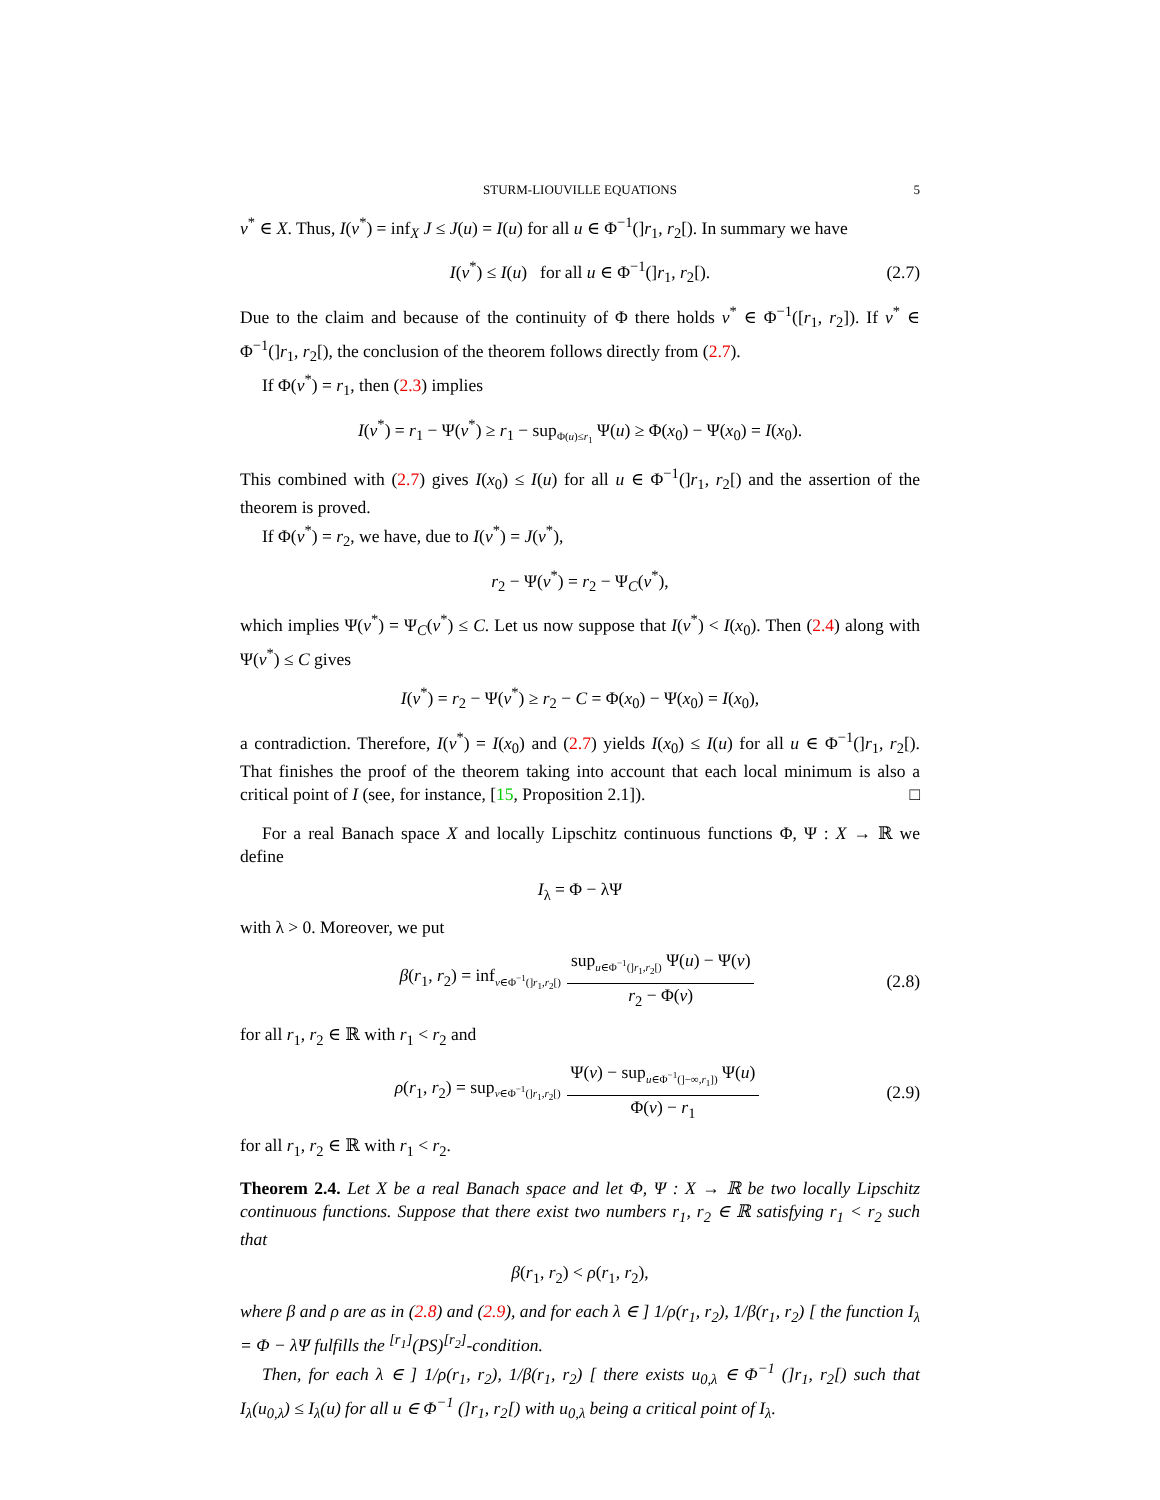STURM-LIOUVILLE EQUATIONS 5
v<sup>*</sup> ∈ X. Thus, I(v<sup>*</sup>) = inf<sub>X</sub> J ≤ J(u) = I(u) for all u ∈ Φ<sup>−1</sup>(]r<sub>1</sub>, r<sub>2</sub>[). In summary we have
I(v<sup>*</sup>) ≤ I(u) for all u ∈ Φ<sup>−1</sup>(]r<sub>1</sub>, r<sub>2</sub>[). (2.7)
Due to the claim and because of the continuity of Φ there holds v<sup>*</sup> ∈ Φ<sup>−1</sup>([r<sub>1</sub>, r<sub>2</sub>]). If v<sup>*</sup> ∈ Φ<sup>−1</sup>(]r<sub>1</sub>, r<sub>2</sub>[), the conclusion of the theorem follows directly from (2.7).
If Φ(v<sup>*</sup>) = r<sub>1</sub>, then (2.3) implies
I(v<sup>*</sup>) = r<sub>1</sub> − Ψ(v<sup>*</sup>) ≥ r<sub>1</sub> − sup<sub>Φ(u)≤r<sub>1</sub></sub> Ψ(u) ≥ Φ(x<sub>0</sub>) − Ψ(x<sub>0</sub>) = I(x<sub>0</sub>).
This combined with (2.7) gives I(x<sub>0</sub>) ≤ I(u) for all u ∈ Φ<sup>−1</sup>(]r<sub>1</sub>, r<sub>2</sub>[) and the assertion of the theorem is proved.
If Φ(v<sup>*</sup>) = r<sub>2</sub>, we have, due to I(v<sup>*</sup>) = J(v<sup>*</sup>),
r<sub>2</sub> − Ψ(v<sup>*</sup>) = r<sub>2</sub> − Ψ<sub>C</sub>(v<sup>*</sup>),
which implies Ψ(v<sup>*</sup>) = Ψ<sub>C</sub>(v<sup>*</sup>) ≤ C. Let us now suppose that I(v<sup>*</sup>) < I(x<sub>0</sub>). Then (2.4) along with Ψ(v<sup>*</sup>) ≤ C gives
I(v<sup>*</sup>) = r<sub>2</sub> − Ψ(v<sup>*</sup>) ≥ r<sub>2</sub> − C = Φ(x<sub>0</sub>) − Ψ(x<sub>0</sub>) = I(x<sub>0</sub>),
a contradiction. Therefore, I(v<sup>*</sup>) = I(x<sub>0</sub>) and (2.7) yields I(x<sub>0</sub>) ≤ I(u) for all u ∈ Φ<sup>−1</sup>(]r<sub>1</sub>, r<sub>2</sub>[). That finishes the proof of the theorem taking into account that each local minimum is also a critical point of I (see, for instance, [15, Proposition 2.1]). □
For a real Banach space X and locally Lipschitz continuous functions Φ, Ψ : X → ℝ we define
I<sub>λ</sub> = Φ − λΨ
with λ > 0. Moreover, we put
β(r<sub>1</sub>, r<sub>2</sub>) = inf<sub>v∈Φ<sup>−1</sup>(]r<sub>1</sub>,r<sub>2</sub>[)</sub> sup<sub>u∈Φ<sup>−1</sup>(]r<sub>1</sub>,r<sub>2</sub>[)</sub> Ψ(u) − Ψ(v) r<sub>2</sub> − Φ(v) (2.8)
for all r<sub>1</sub>, r<sub>2</sub> ∈ ℝ with r<sub>1</sub> < r<sub>2</sub> and
ρ(r<sub>1</sub>, r<sub>2</sub>) = sup<sub>v∈Φ<sup>−1</sup>(]r<sub>1</sub>,r<sub>2</sub>[)</sub> Ψ(v) − sup<sub>u∈Φ<sup>−1</sup>(]−∞,r<sub>1</sub>])</sub> Ψ(u) Φ(v) − r<sub>1</sub> (2.9)
for all r<sub>1</sub>, r<sub>2</sub> ∈ ℝ with r<sub>1</sub> < r<sub>2</sub>.
Theorem 2.4. Let X be a real Banach space and let Φ, Ψ : X → ℝ be two locally Lipschitz continuous functions. Suppose that there exist two numbers r<sub>1</sub>, r<sub>2</sub> ∈ ℝ satisfying r<sub>1</sub> < r<sub>2</sub> such that
β(r<sub>1</sub>, r<sub>2</sub>) < ρ(r<sub>1</sub>, r<sub>2</sub>),
where β and ρ are as in (2.8) and (2.9), and for each λ ∈ ] 1/ρ(r<sub>1</sub>, r<sub>2</sub>), 1/β(r<sub>1</sub>, r<sub>2</sub>) [ the function I<sub>λ</sub> = Φ − λΨ fulfills the <sup>[r<sub>1</sub>]</sup>(PS)<sup>[r<sub>2</sub>]</sup>-condition.
Then, for each λ ∈ ] 1/ρ(r<sub>1</sub>, r<sub>2</sub>), 1/β(r<sub>1</sub>, r<sub>2</sub>) [ there exists u<sub>0,λ</sub> ∈ Φ<sup>−1</sup> (]r<sub>1</sub>, r<sub>2</sub>[) such that I<sub>λ</sub>(u<sub>0,λ</sub>) ≤ I<sub>λ</sub>(u) for all u ∈ Φ<sup>−1</sup> (]r<sub>1</sub>, r<sub>2</sub>[) with u<sub>0,λ</sub> being a critical point of I<sub>λ</sub>.